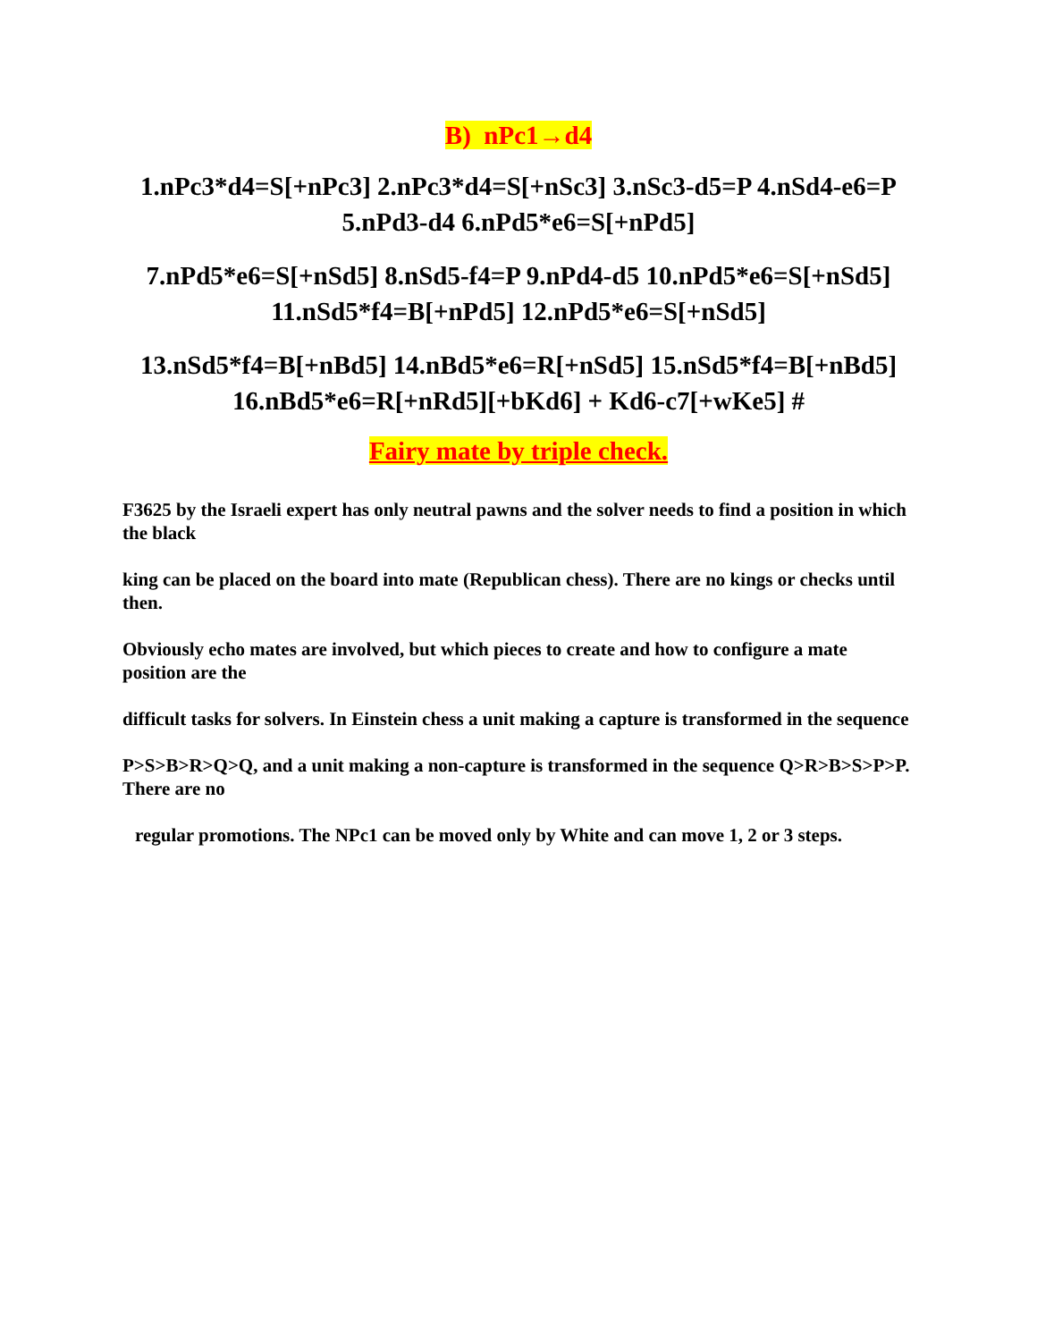B) nPc1→d4
1.nPc3*d4=S[+nPc3] 2.nPc3*d4=S[+nSc3] 3.nSc3-d5=P 4.nSd4-e6=P 5.nPd3-d4 6.nPd5*e6=S[+nPd5]
7.nPd5*e6=S[+nSd5] 8.nSd5-f4=P 9.nPd4-d5 10.nPd5*e6=S[+nSd5] 11.nSd5*f4=B[+nPd5] 12.nPd5*e6=S[+nSd5]
13.nSd5*f4=B[+nBd5] 14.nBd5*e6=R[+nSd5] 15.nSd5*f4=B[+nBd5] 16.nBd5*e6=R[+nRd5][+bKd6] + Kd6-c7[+wKe5] #
Fairy mate by triple check.
F3625 by the Israeli expert has only neutral pawns and the solver needs to find a position in which the black
king can be placed on the board into mate (Republican chess). There are no kings or checks until then.
Obviously echo mates are involved, but which pieces to create and how to configure a mate position are the
difficult tasks for solvers. In Einstein chess a unit making a capture is transformed in the sequence
P>S>B>R>Q>Q, and a unit making a non-capture is transformed in the sequence Q>R>B>S>P>P. There are no
regular promotions. The NPc1 can be moved only by White and can move 1, 2 or 3 steps.